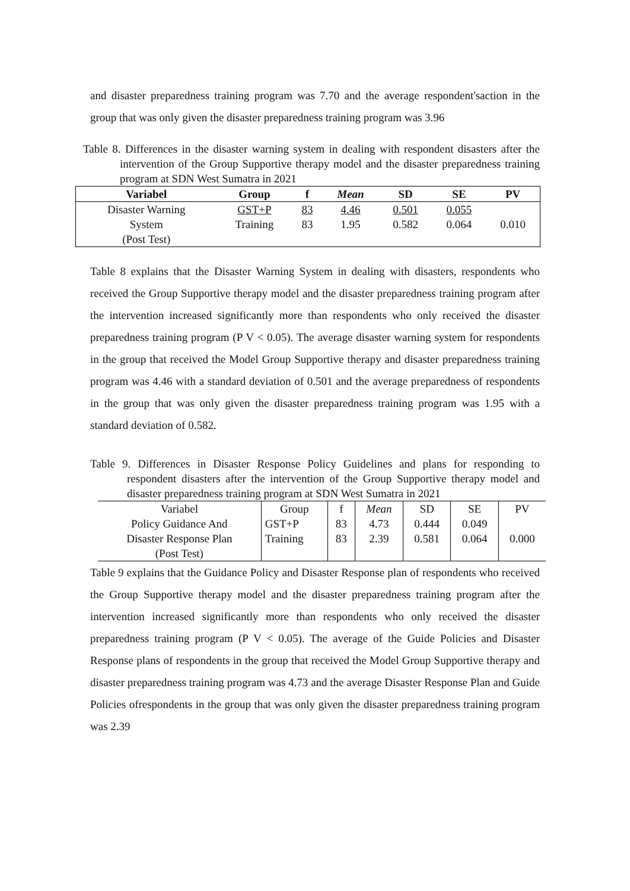and disaster preparedness training program was 7.70 and the average respondent'saction in the group that was only given the disaster preparedness training program was 3.96
Table 8. Differences in the disaster warning system in dealing with respondent disasters after the intervention of the Group Supportive therapy model and the disaster preparedness training program at SDN West Sumatra in 2021
| Variabel | Group | f | Mean | SD | SE | PV |
| --- | --- | --- | --- | --- | --- | --- |
| Disaster Warning | GST+P | 83 | 4.46 | 0.501 | 0.055 | |
| System | Training | 83 | 1.95 | 0.582 | 0.064 | 0.010 |
| (Post Test) | | | | | | |
Table 8 explains that the Disaster Warning System in dealing with disasters, respondents who received the Group Supportive therapy model and the disaster preparedness training program after the intervention increased significantly more than respondents who only received the disaster preparedness training program (P V < 0.05). The average disaster warning system for respondents in the group that received the Model Group Supportive therapy and disaster preparedness training program was 4.46 with a standard deviation of 0.501 and the average preparedness of respondents in the group that was only given the disaster preparedness training program was 1.95 with a standard deviation of 0.582.
Table 9. Differences in Disaster Response Policy Guidelines and plans for responding to respondent disasters after the intervention of the Group Supportive therapy model and disaster preparedness training program at SDN West Sumatra in 2021
| Variabel | Group | f | Mean | SD | SE | PV |
| Policy Guidance And | GST+P | 83 | 4.73 | 0.444 | 0.049 | |
| Disaster Response Plan | Training | 83 | 2.39 | 0.581 | 0.064 | 0.000 |
| (Post Test) | | | | | | |
Table 9 explains that the Guidance Policy and Disaster Response plan of respondents who received the Group Supportive therapy model and the disaster preparedness training program after the intervention increased significantly more than respondents who only received the disaster preparedness training program (P V < 0.05). The average of the Guide Policies and Disaster Response plans of respondents in the group that received the Model Group Supportive therapy and disaster preparedness training program was 4.73 and the average Disaster Response Plan and Guide Policies ofrespondents in the group that was only given the disaster preparedness training program was 2.39